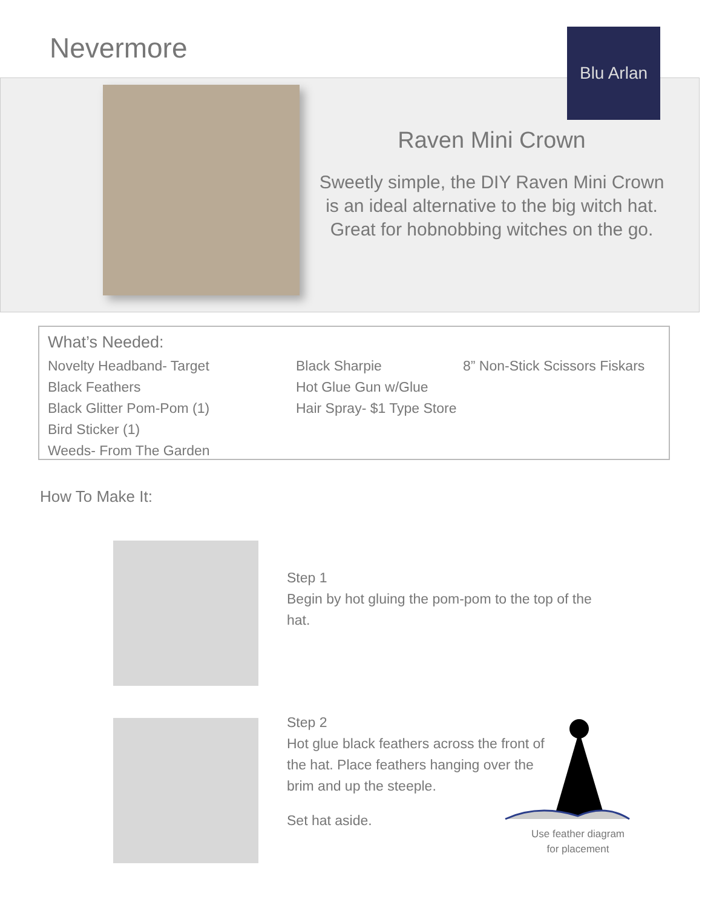Nevermore Blu Arlan
Raven Mini Crown
Sweetly simple, the DIY Raven Mini Crown is an ideal alternative to the big witch hat. Great for hobnobbing witches on the go.
What’s Needed:
Novelty Headband- Target
Black Feathers
Black Glitter Pom-Pom (1)
Bird Sticker (1)
Weeds- From The Garden
Black Sharpie
Hot Glue Gun w/Glue
Hair Spray- $1 Type Store
8” Non-Stick Scissors Fiskars
How To Make It:
Step 1
Begin by hot gluing the pom-pom to the top of the hat.
Step 2
Hot glue black feathers across the front of the hat. Place feathers hanging over the brim and up the steeple.
Set hat aside.
Use feather diagram for placement